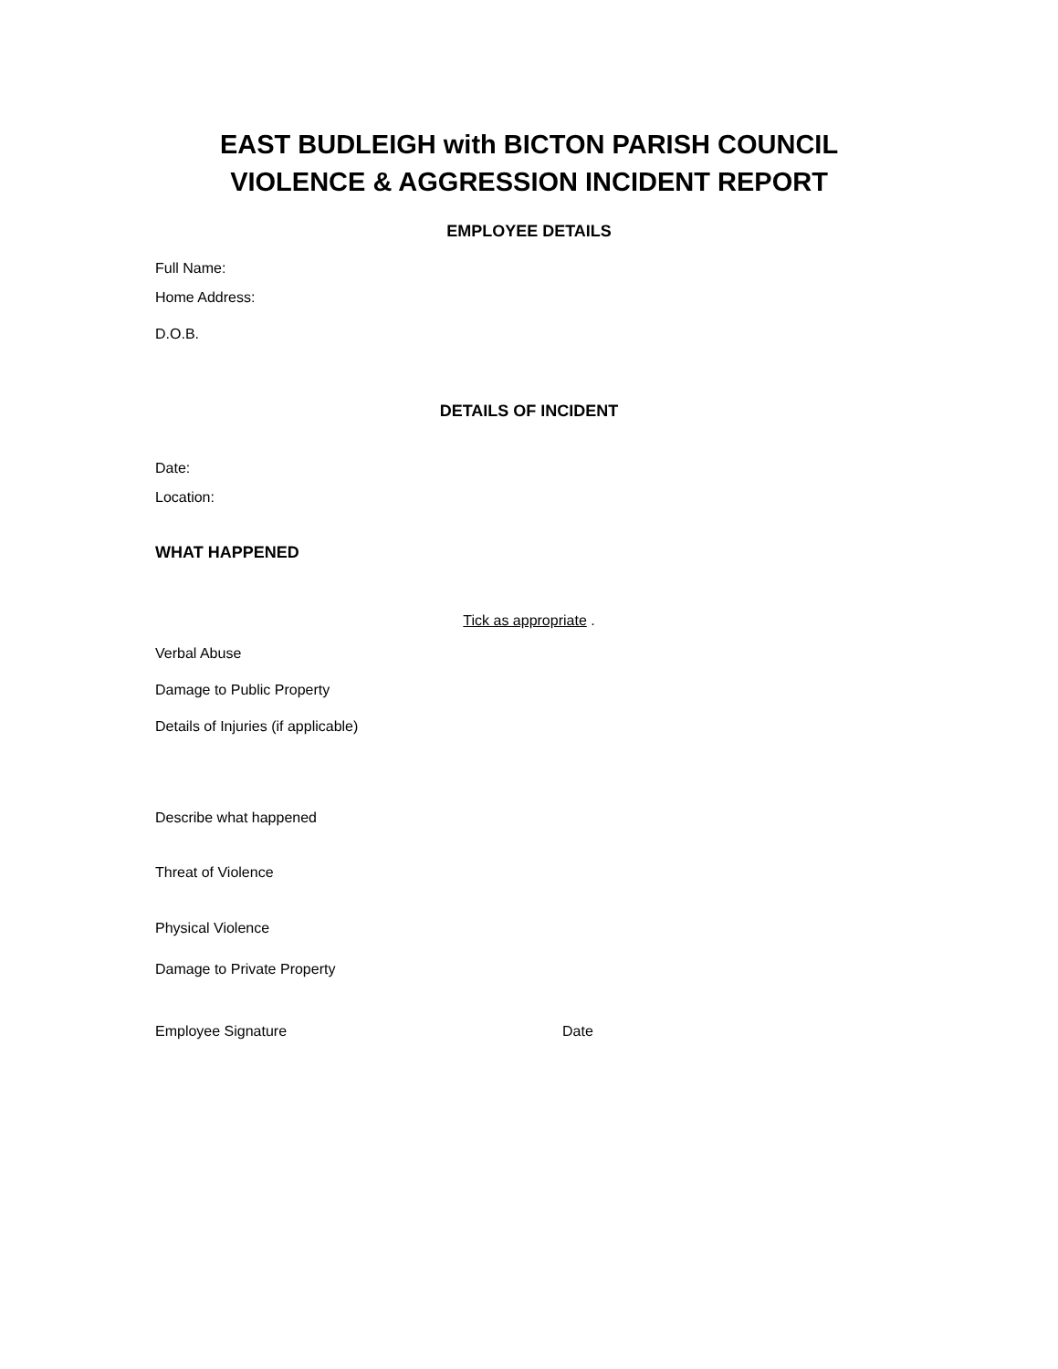EAST BUDLEIGH with BICTON PARISH COUNCIL
VIOLENCE & AGGRESSION INCIDENT REPORT
EMPLOYEE DETAILS
Full Name:
Home Address:
D.O.B.
DETAILS OF INCIDENT
Date:
Location:
WHAT HAPPENED
Tick as appropriate .
Verbal Abuse
Damage to Public Property
Details of Injuries (if applicable)
Describe what happened
Threat of Violence
Physical Violence
Damage to Private Property
Employee Signature Date